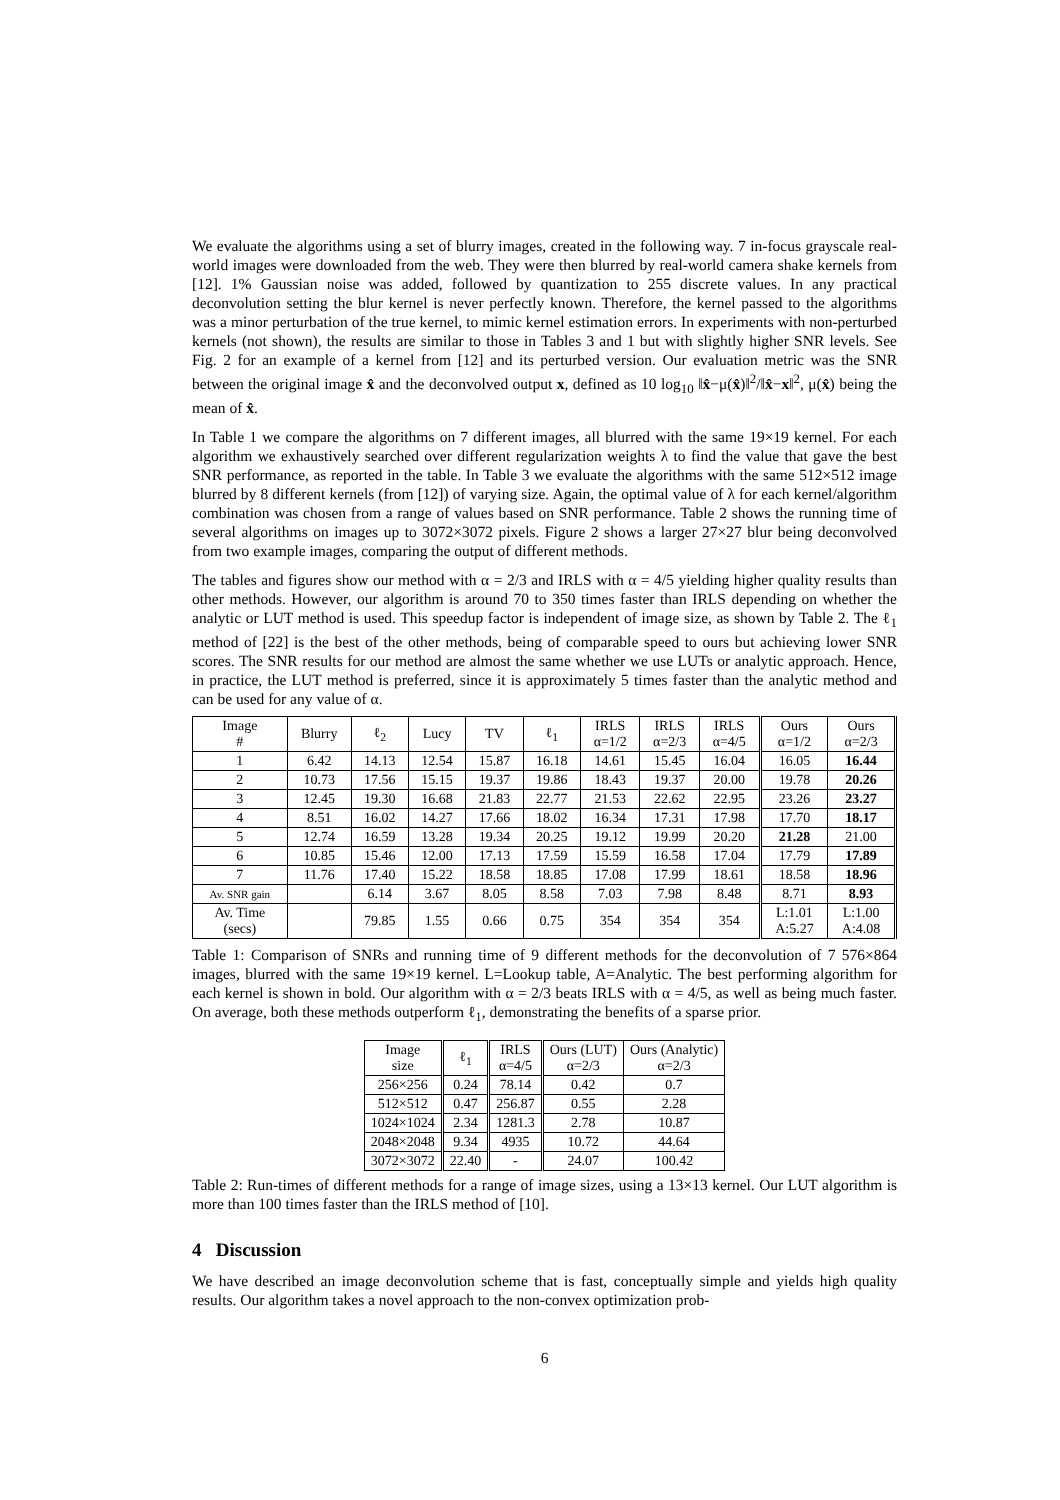We evaluate the algorithms using a set of blurry images, created in the following way. 7 in-focus grayscale real-world images were downloaded from the web. They were then blurred by real-world camera shake kernels from [12]. 1% Gaussian noise was added, followed by quantization to 255 discrete values. In any practical deconvolution setting the blur kernel is never perfectly known. Therefore, the kernel passed to the algorithms was a minor perturbation of the true kernel, to mimic kernel estimation errors. In experiments with non-perturbed kernels (not shown), the results are similar to those in Tables 3 and 1 but with slightly higher SNR levels. See Fig. 2 for an example of a kernel from [12] and its perturbed version. Our evaluation metric was the SNR between the original image x̂ and the deconvolved output x, defined as 10 log<sub>10</sub> ‖x̂−μ(x̂)‖<sup>2</sup>/‖x̂−x‖<sup>2</sup>, μ(x̂) being the mean of x̂.
In Table 1 we compare the algorithms on 7 different images, all blurred with the same 19×19 kernel. For each algorithm we exhaustively searched over different regularization weights λ to find the value that gave the best SNR performance, as reported in the table. In Table 3 we evaluate the algorithms with the same 512×512 image blurred by 8 different kernels (from [12]) of varying size. Again, the optimal value of λ for each kernel/algorithm combination was chosen from a range of values based on SNR performance. Table 2 shows the running time of several algorithms on images up to 3072×3072 pixels. Figure 2 shows a larger 27×27 blur being deconvolved from two example images, comparing the output of different methods.
The tables and figures show our method with α = 2/3 and IRLS with α = 4/5 yielding higher quality results than other methods. However, our algorithm is around 70 to 350 times faster than IRLS depending on whether the analytic or LUT method is used. This speedup factor is independent of image size, as shown by Table 2. The ℓ<sub>1</sub> method of [22] is the best of the other methods, being of comparable speed to ours but achieving lower SNR scores. The SNR results for our method are almost the same whether we use LUTs or analytic approach. Hence, in practice, the LUT method is preferred, since it is approximately 5 times faster than the analytic method and can be used for any value of α.
| Image # | Blurry | ℓ<sub>2</sub> | Lucy | TV | ℓ<sub>1</sub> | IRLS α=1/2 | IRLS α=2/3 | IRLS α=4/5 | Ours α=1/2 | Ours α=2/3 |
| --- | --- | --- | --- | --- | --- | --- | --- | --- | --- | --- |
| 1 | 6.42 | 14.13 | 12.54 | 15.87 | 16.18 | 14.61 | 15.45 | 16.04 | 16.05 | 16.44 |
| 2 | 10.73 | 17.56 | 15.15 | 19.37 | 19.86 | 18.43 | 19.37 | 20.00 | 19.78 | 20.26 |
| 3 | 12.45 | 19.30 | 16.68 | 21.83 | 22.77 | 21.53 | 22.62 | 22.95 | 23.26 | 23.27 |
| 4 | 8.51 | 16.02 | 14.27 | 17.66 | 18.02 | 16.34 | 17.31 | 17.98 | 17.70 | 18.17 |
| 5 | 12.74 | 16.59 | 13.28 | 19.34 | 20.25 | 19.12 | 19.99 | 20.20 | 21.28 | 21.00 |
| 6 | 10.85 | 15.46 | 12.00 | 17.13 | 17.59 | 15.59 | 16.58 | 17.04 | 17.79 | 17.89 |
| 7 | 11.76 | 17.40 | 15.22 | 18.58 | 18.85 | 17.08 | 17.99 | 18.61 | 18.58 | 18.96 |
| Av. SNR gain | | 6.14 | 3.67 | 8.05 | 8.58 | 7.03 | 7.98 | 8.48 | 8.71 | 8.93 |
| Av. Time (secs) | | 79.85 | 1.55 | 0.66 | 0.75 | 354 | 354 | 354 | L:1.01 A:5.27 | L:1.00 A:4.08 |
Table 1: Comparison of SNRs and running time of 9 different methods for the deconvolution of 7 576×864 images, blurred with the same 19×19 kernel. L=Lookup table, A=Analytic. The best performing algorithm for each kernel is shown in bold. Our algorithm with α = 2/3 beats IRLS with α = 4/5, as well as being much faster. On average, both these methods outperform ℓ<sub>1</sub>, demonstrating the benefits of a sparse prior.
| Image size | ℓ<sub>1</sub> | IRLS α=4/5 | Ours (LUT) α=2/3 | Ours (Analytic) α=2/3 |
| --- | --- | --- | --- | --- |
| 256×256 | 0.24 | 78.14 | 0.42 | 0.7 |
| 512×512 | 0.47 | 256.87 | 0.55 | 2.28 |
| 1024×1024 | 2.34 | 1281.3 | 2.78 | 10.87 |
| 2048×2048 | 9.34 | 4935 | 10.72 | 44.64 |
| 3072×3072 | 22.40 | - | 24.07 | 100.42 |
Table 2: Run-times of different methods for a range of image sizes, using a 13×13 kernel. Our LUT algorithm is more than 100 times faster than the IRLS method of [10].
4 Discussion
We have described an image deconvolution scheme that is fast, conceptually simple and yields high quality results. Our algorithm takes a novel approach to the non-convex optimization prob-
6